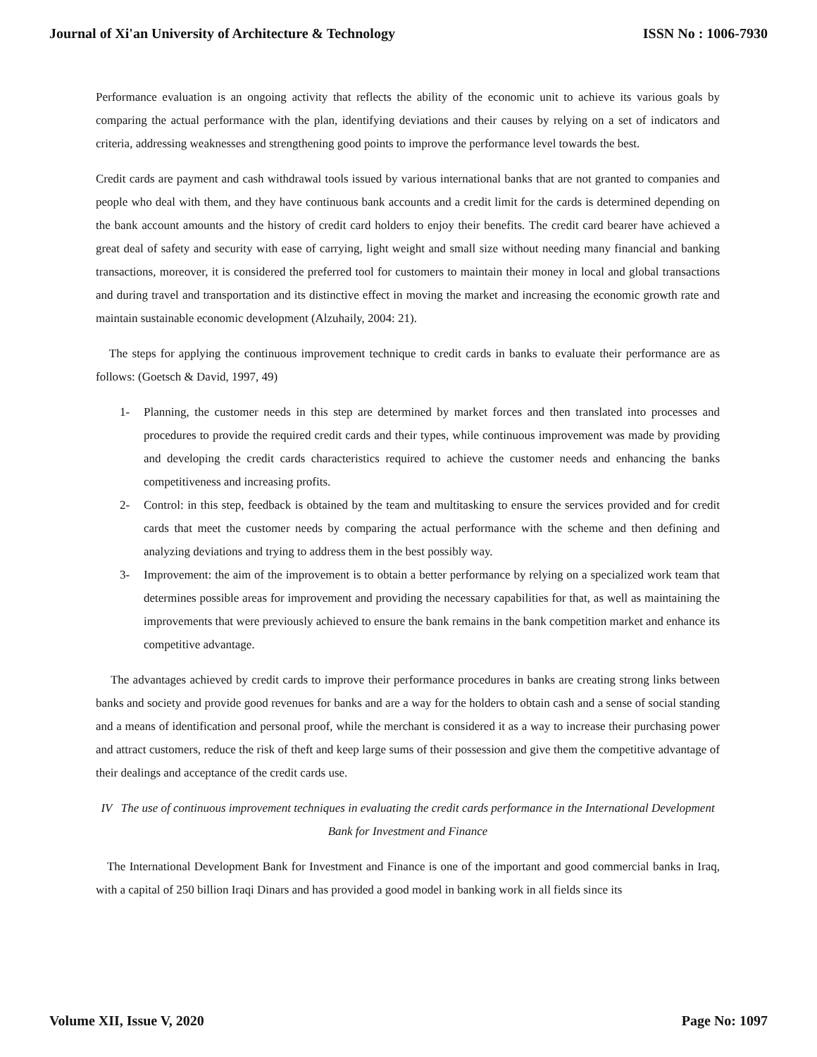Journal of Xi'an University of Architecture & Technology ISSN No : 1006-7930
Performance evaluation is an ongoing activity that reflects the ability of the economic unit to achieve its various goals by comparing the actual performance with the plan, identifying deviations and their causes by relying on a set of indicators and criteria, addressing weaknesses and strengthening good points to improve the performance level towards the best.
Credit cards are payment and cash withdrawal tools issued by various international banks that are not granted to companies and people who deal with them, and they have continuous bank accounts and a credit limit for the cards is determined depending on the bank account amounts and the history of credit card holders to enjoy their benefits. The credit card bearer have achieved a great deal of safety and security with ease of carrying, light weight and small size without needing many financial and banking transactions, moreover, it is considered the preferred tool for customers to maintain their money in local and global transactions and during travel and transportation and its distinctive effect in moving the market and increasing the economic growth rate and maintain sustainable economic development (Alzuhaily, 2004: 21).
The steps for applying the continuous improvement technique to credit cards in banks to evaluate their performance are as follows: (Goetsch & David, 1997, 49)
1- Planning, the customer needs in this step are determined by market forces and then translated into processes and procedures to provide the required credit cards and their types, while continuous improvement was made by providing and developing the credit cards characteristics required to achieve the customer needs and enhancing the banks competitiveness and increasing profits.
2- Control: in this step, feedback is obtained by the team and multitasking to ensure the services provided and for credit cards that meet the customer needs by comparing the actual performance with the scheme and then defining and analyzing deviations and trying to address them in the best possibly way.
3- Improvement: the aim of the improvement is to obtain a better performance by relying on a specialized work team that determines possible areas for improvement and providing the necessary capabilities for that, as well as maintaining the improvements that were previously achieved to ensure the bank remains in the bank competition market and enhance its competitive advantage.
The advantages achieved by credit cards to improve their performance procedures in banks are creating strong links between banks and society and provide good revenues for banks and are a way for the holders to obtain cash and a sense of social standing and a means of identification and personal proof, while the merchant is considered it as a way to increase their purchasing power and attract customers, reduce the risk of theft and keep large sums of their possession and give them the competitive advantage of their dealings and acceptance of the credit cards use.
IV The use of continuous improvement techniques in evaluating the credit cards performance in the International Development Bank for Investment and Finance
The International Development Bank for Investment and Finance is one of the important and good commercial banks in Iraq, with a capital of 250 billion Iraqi Dinars and has provided a good model in banking work in all fields since its
Volume XII, Issue V, 2020 Page No: 1097